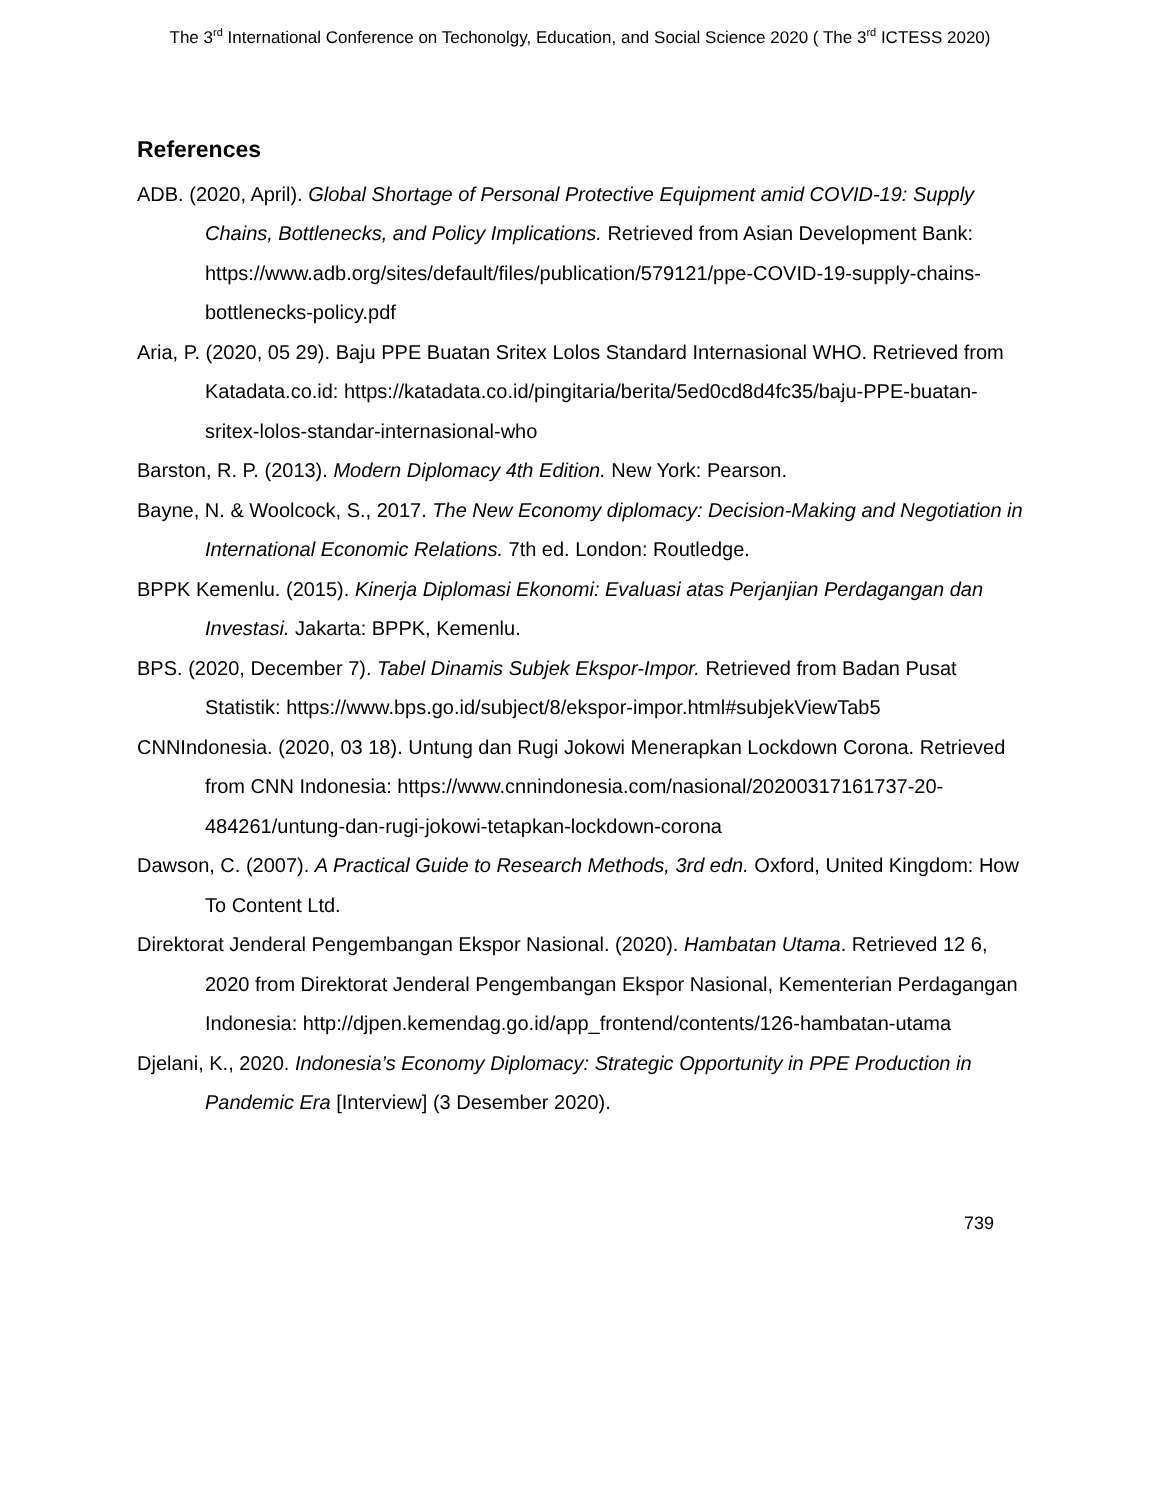The 3<sup>rd</sup> International Conference on Techonolgy, Education, and Social Science 2020 ( The 3<sup>rd</sup> ICTESS 2020)
References
ADB. (2020, April). Global Shortage of Personal Protective Equipment amid COVID-19: Supply Chains, Bottlenecks, and Policy Implications. Retrieved from Asian Development Bank: https://www.adb.org/sites/default/files/publication/579121/ppe-COVID-19-supply-chains-bottlenecks-policy.pdf
Aria, P. (2020, 05 29). Baju PPE Buatan Sritex Lolos Standard Internasional WHO. Retrieved from Katadata.co.id: https://katadata.co.id/pingitaria/berita/5ed0cd8d4fc35/baju-PPE-buatan-sritex-lolos-standar-internasional-who
Barston, R. P. (2013). Modern Diplomacy 4th Edition. New York: Pearson.
Bayne, N. & Woolcock, S., 2017. The New Economy diplomacy: Decision-Making and Negotiation in International Economic Relations. 7th ed. London: Routledge.
BPPK Kemenlu. (2015). Kinerja Diplomasi Ekonomi: Evaluasi atas Perjanjian Perdagangan dan Investasi. Jakarta: BPPK, Kemenlu.
BPS. (2020, December 7). Tabel Dinamis Subjek Ekspor-Impor. Retrieved from Badan Pusat Statistik: https://www.bps.go.id/subject/8/ekspor-impor.html#subjekViewTab5
CNNIndonesia. (2020, 03 18). Untung dan Rugi Jokowi Menerapkan Lockdown Corona. Retrieved from CNN Indonesia: https://www.cnnindonesia.com/nasional/20200317161737-20-484261/untung-dan-rugi-jokowi-tetapkan-lockdown-corona
Dawson, C. (2007). A Practical Guide to Research Methods, 3rd edn. Oxford, United Kingdom: How To Content Ltd.
Direktorat Jenderal Pengembangan Ekspor Nasional. (2020). Hambatan Utama. Retrieved 12 6, 2020 from Direktorat Jenderal Pengembangan Ekspor Nasional, Kementerian Perdagangan Indonesia: http://djpen.kemendag.go.id/app_frontend/contents/126-hambatan-utama
Djelani, K., 2020. Indonesia’s Economy Diplomacy: Strategic Opportunity in PPE Production in Pandemic Era [Interview] (3 Desember 2020).
739